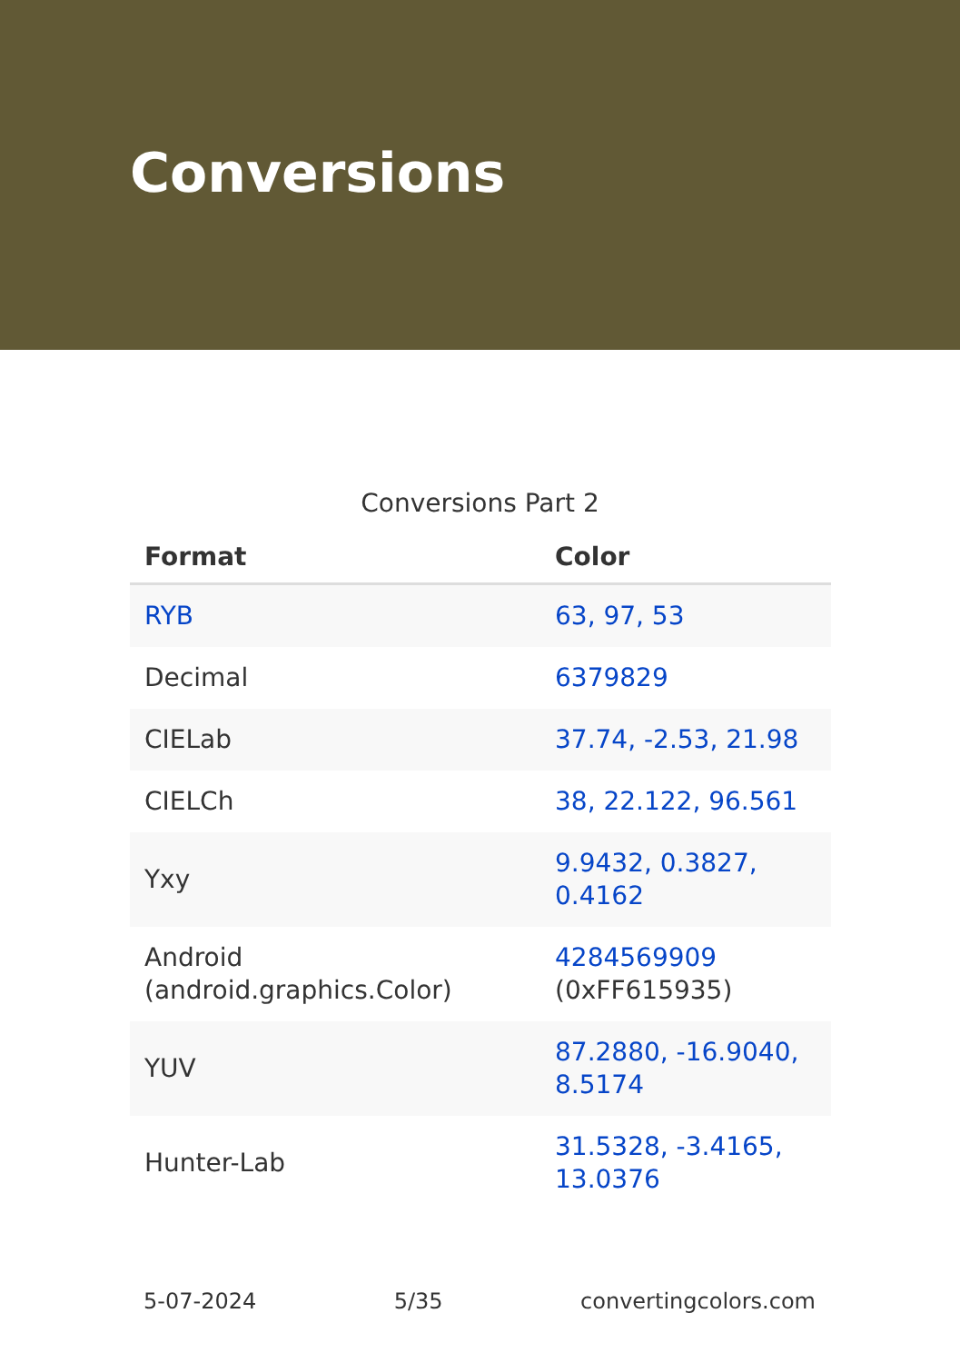Conversions
Conversions Part 2
| Format | Color |
| --- | --- |
| RYB | 63, 97, 53 |
| Decimal | 6379829 |
| CIELab | 37.74, -2.53, 21.98 |
| CIELCh | 38, 22.122, 96.561 |
| Yxy | 9.9432, 0.3827, 0.4162 |
| Android (android.graphics.Color) | 4284569909 (0xFF615935) |
| YUV | 87.2880, -16.9040, 8.5174 |
| Hunter-Lab | 31.5328, -3.4165, 13.0376 |
5-07-2024 5/35 convertingcolors.com